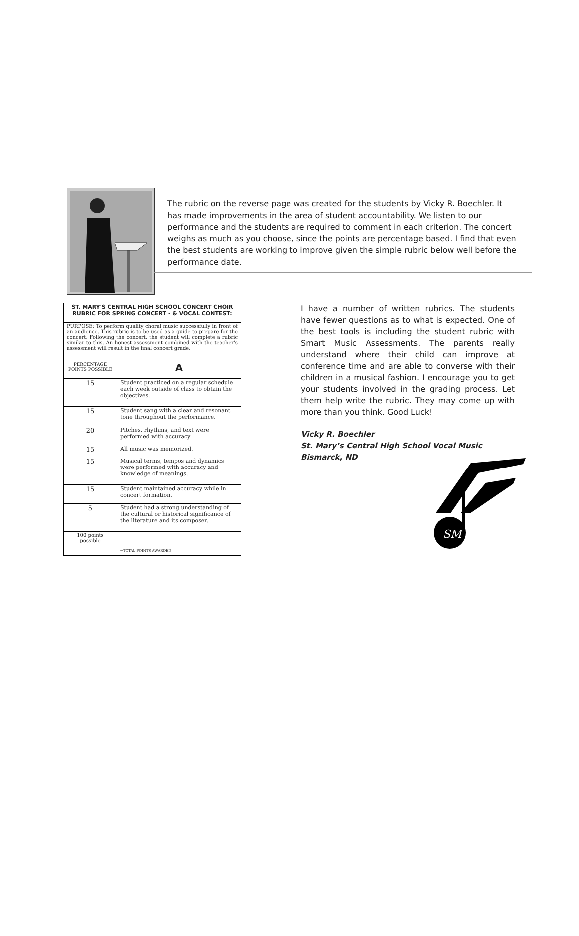The rubric on the reverse page was created for the students by Vicky R. Boechler. It has made improvements in the area of student accountability. We listen to our performance and the students are required to comment in each criterion. The concert weighs as much as you choose, since the points are percentage based. I find that even the best students are working to improve given the simple rubric below well before the performance date.
| ST. MARY'S CENTRAL HIGH SCHOOL CONCERT CHOIR RUBRIC FOR SPRING CONCERT - & VOCAL CONTEST: | |
| --- | --- |
| PURPOSE: To perform quality choral music successfully in front of an audience. This rubric is to be used as a guide to prepare for the concert. Following the concert, the student will complete a rubric similar to this. An honest assessment combined with the teacher's assessment will result in the final concert grade. | |
| PERCENTAGE POINTS POSSIBLE | A |
| 15 | Student practiced on a regular schedule each week outside of class to obtain the objectives. |
| 15 | Student sang with a clear and resonant tone throughout the performance. |
| 20 | Pitches, rhythms, and text were performed with accuracy |
| 15 | All music was memorized. |
| 15 | Musical terms, tempos and dynamics were performed with accuracy and knowledge of meanings. |
| 15 | Student maintained accuracy while in concert formation. |
| 5 | Student had a strong understanding of the cultural or historical significance of the literature and its composer. |
| 100 points possible | |
| | ←TOTAL POINTS AWARDED |
I have a number of written rubrics. The students have fewer questions as to what is expected. One of the best tools is including the student rubric with Smart Music Assessments. The parents really understand where their child can improve at conference time and are able to converse with their children in a musical fashion. I encourage you to get your students involved in the grading process. Let them help write the rubric. They may come up with more than you think. Good Luck!
Vicky R. Boechler
St. Mary’s Central High School Vocal Music
Bismarck, ND
SM